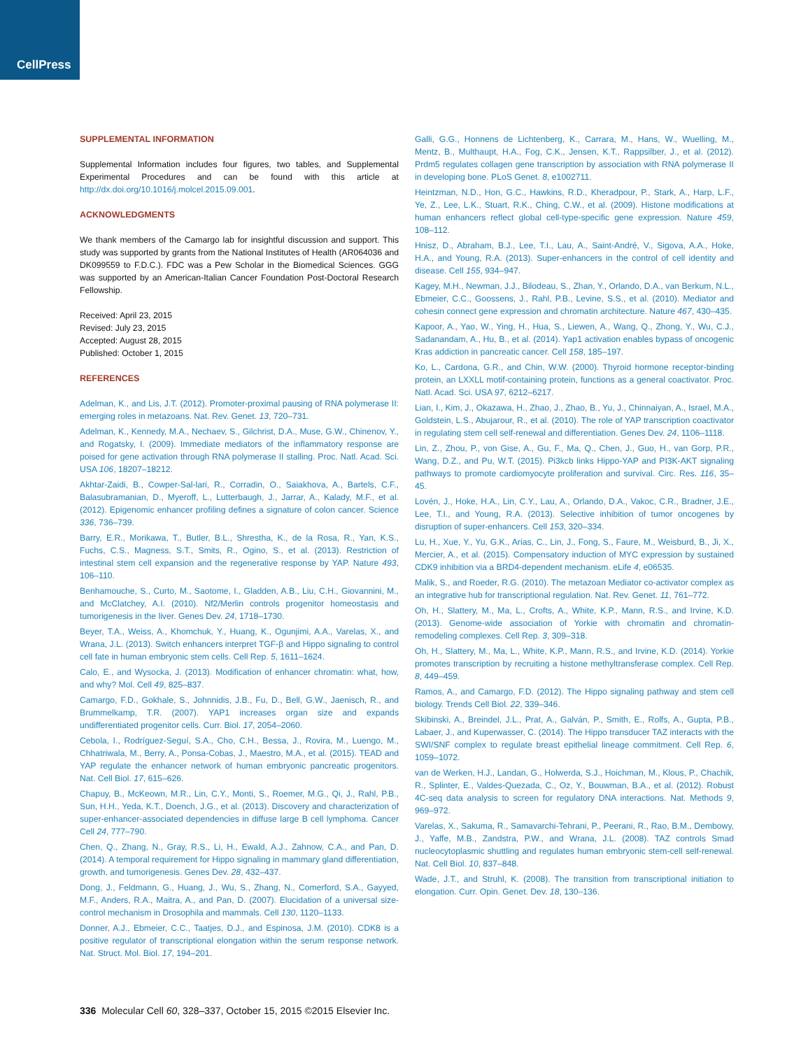CellPress
SUPPLEMENTAL INFORMATION
Supplemental Information includes four figures, two tables, and Supplemental Experimental Procedures and can be found with this article at http://dx.doi.org/10.1016/j.molcel.2015.09.001.
ACKNOWLEDGMENTS
We thank members of the Camargo lab for insightful discussion and support. This study was supported by grants from the National Institutes of Health (AR064036 and DK099559 to F.D.C.). FDC was a Pew Scholar in the Biomedical Sciences. GGG was supported by an American-Italian Cancer Foundation Post-Doctoral Research Fellowship.
Received: April 23, 2015
Revised: July 23, 2015
Accepted: August 28, 2015
Published: October 1, 2015
REFERENCES
Adelman, K., and Lis, J.T. (2012). Promoter-proximal pausing of RNA polymerase II: emerging roles in metazoans. Nat. Rev. Genet. 13, 720–731.
Adelman, K., Kennedy, M.A., Nechaev, S., Gilchrist, D.A., Muse, G.W., Chinenov, Y., and Rogatsky, I. (2009). Immediate mediators of the inflammatory response are poised for gene activation through RNA polymerase II stalling. Proc. Natl. Acad. Sci. USA 106, 18207–18212.
Akhtar-Zaidi, B., Cowper-Sal-lari, R., Corradin, O., Saiakhova, A., Bartels, C.F., Balasubramanian, D., Myeroff, L., Lutterbaugh, J., Jarrar, A., Kalady, M.F., et al. (2012). Epigenomic enhancer profiling defines a signature of colon cancer. Science 336, 736–739.
Barry, E.R., Morikawa, T., Butler, B.L., Shrestha, K., de la Rosa, R., Yan, K.S., Fuchs, C.S., Magness, S.T., Smits, R., Ogino, S., et al. (2013). Restriction of intestinal stem cell expansion and the regenerative response by YAP. Nature 493, 106–110.
Benhamouche, S., Curto, M., Saotome, I., Gladden, A.B., Liu, C.H., Giovannini, M., and McClatchey, A.I. (2010). Nf2/Merlin controls progenitor homeostasis and tumorigenesis in the liver. Genes Dev. 24, 1718–1730.
Beyer, T.A., Weiss, A., Khomchuk, Y., Huang, K., Ogunjimi, A.A., Varelas, X., and Wrana, J.L. (2013). Switch enhancers interpret TGF-β and Hippo signaling to control cell fate in human embryonic stem cells. Cell Rep. 5, 1611–1624.
Calo, E., and Wysocka, J. (2013). Modification of enhancer chromatin: what, how, and why? Mol. Cell 49, 825–837.
Camargo, F.D., Gokhale, S., Johnnidis, J.B., Fu, D., Bell, G.W., Jaenisch, R., and Brummelkamp, T.R. (2007). YAP1 increases organ size and expands undifferentiated progenitor cells. Curr. Biol. 17, 2054–2060.
Cebola, I., Rodríguez-Seguí, S.A., Cho, C.H., Bessa, J., Rovira, M., Luengo, M., Chhatriwala, M., Berry, A., Ponsa-Cobas, J., Maestro, M.A., et al. (2015). TEAD and YAP regulate the enhancer network of human embryonic pancreatic progenitors. Nat. Cell Biol. 17, 615–626.
Chapuy, B., McKeown, M.R., Lin, C.Y., Monti, S., Roemer, M.G., Qi, J., Rahl, P.B., Sun, H.H., Yeda, K.T., Doench, J.G., et al. (2013). Discovery and characterization of super-enhancer-associated dependencies in diffuse large B cell lymphoma. Cancer Cell 24, 777–790.
Chen, Q., Zhang, N., Gray, R.S., Li, H., Ewald, A.J., Zahnow, C.A., and Pan, D. (2014). A temporal requirement for Hippo signaling in mammary gland differentiation, growth, and tumorigenesis. Genes Dev. 28, 432–437.
Dong, J., Feldmann, G., Huang, J., Wu, S., Zhang, N., Comerford, S.A., Gayyed, M.F., Anders, R.A., Maitra, A., and Pan, D. (2007). Elucidation of a universal size-control mechanism in Drosophila and mammals. Cell 130, 1120–1133.
Donner, A.J., Ebmeier, C.C., Taatjes, D.J., and Espinosa, J.M. (2010). CDK8 is a positive regulator of transcriptional elongation within the serum response network. Nat. Struct. Mol. Biol. 17, 194–201.
Galli, G.G., Honnens de Lichtenberg, K., Carrara, M., Hans, W., Wuelling, M., Mentz, B., Multhaupt, H.A., Fog, C.K., Jensen, K.T., Rappsilber, J., et al. (2012). Prdm5 regulates collagen gene transcription by association with RNA polymerase II in developing bone. PLoS Genet. 8, e1002711.
Heintzman, N.D., Hon, G.C., Hawkins, R.D., Kheradpour, P., Stark, A., Harp, L.F., Ye, Z., Lee, L.K., Stuart, R.K., Ching, C.W., et al. (2009). Histone modifications at human enhancers reflect global cell-type-specific gene expression. Nature 459, 108–112.
Hnisz, D., Abraham, B.J., Lee, T.I., Lau, A., Saint-André, V., Sigova, A.A., Hoke, H.A., and Young, R.A. (2013). Super-enhancers in the control of cell identity and disease. Cell 155, 934–947.
Kagey, M.H., Newman, J.J., Bilodeau, S., Zhan, Y., Orlando, D.A., van Berkum, N.L., Ebmeier, C.C., Goossens, J., Rahl, P.B., Levine, S.S., et al. (2010). Mediator and cohesin connect gene expression and chromatin architecture. Nature 467, 430–435.
Kapoor, A., Yao, W., Ying, H., Hua, S., Liewen, A., Wang, Q., Zhong, Y., Wu, C.J., Sadanandam, A., Hu, B., et al. (2014). Yap1 activation enables bypass of oncogenic Kras addiction in pancreatic cancer. Cell 158, 185–197.
Ko, L., Cardona, G.R., and Chin, W.W. (2000). Thyroid hormone receptor-binding protein, an LXXLL motif-containing protein, functions as a general coactivator. Proc. Natl. Acad. Sci. USA 97, 6212–6217.
Lian, I., Kim, J., Okazawa, H., Zhao, J., Zhao, B., Yu, J., Chinnaiyan, A., Israel, M.A., Goldstein, L.S., Abujarour, R., et al. (2010). The role of YAP transcription coactivator in regulating stem cell self-renewal and differentiation. Genes Dev. 24, 1106–1118.
Lin, Z., Zhou, P., von Gise, A., Gu, F., Ma, Q., Chen, J., Guo, H., van Gorp, P.R., Wang, D.Z., and Pu, W.T. (2015). Pi3kcb links Hippo-YAP and PI3K-AKT signaling pathways to promote cardiomyocyte proliferation and survival. Circ. Res. 116, 35–45.
Lovén, J., Hoke, H.A., Lin, C.Y., Lau, A., Orlando, D.A., Vakoc, C.R., Bradner, J.E., Lee, T.I., and Young, R.A. (2013). Selective inhibition of tumor oncogenes by disruption of super-enhancers. Cell 153, 320–334.
Lu, H., Xue, Y., Yu, G.K., Arias, C., Lin, J., Fong, S., Faure, M., Weisburd, B., Ji, X., Mercier, A., et al. (2015). Compensatory induction of MYC expression by sustained CDK9 inhibition via a BRD4-dependent mechanism. eLife 4, e06535.
Malik, S., and Roeder, R.G. (2010). The metazoan Mediator co-activator complex as an integrative hub for transcriptional regulation. Nat. Rev. Genet. 11, 761–772.
Oh, H., Slattery, M., Ma, L., Crofts, A., White, K.P., Mann, R.S., and Irvine, K.D. (2013). Genome-wide association of Yorkie with chromatin and chromatin-remodeling complexes. Cell Rep. 3, 309–318.
Oh, H., Slattery, M., Ma, L., White, K.P., Mann, R.S., and Irvine, K.D. (2014). Yorkie promotes transcription by recruiting a histone methyltransferase complex. Cell Rep. 8, 449–459.
Ramos, A., and Camargo, F.D. (2012). The Hippo signaling pathway and stem cell biology. Trends Cell Biol. 22, 339–346.
Skibinski, A., Breindel, J.L., Prat, A., Galván, P., Smith, E., Rolfs, A., Gupta, P.B., Labaer, J., and Kuperwasser, C. (2014). The Hippo transducer TAZ interacts with the SWI/SNF complex to regulate breast epithelial lineage commitment. Cell Rep. 6, 1059–1072.
van de Werken, H.J., Landan, G., Holwerda, S.J., Hoichman, M., Klous, P., Chachik, R., Splinter, E., Valdes-Quezada, C., Oz, Y., Bouwman, B.A., et al. (2012). Robust 4C-seq data analysis to screen for regulatory DNA interactions. Nat. Methods 9, 969–972.
Varelas, X., Sakuma, R., Samavarchi-Tehrani, P., Peerani, R., Rao, B.M., Dembowy, J., Yaffe, M.B., Zandstra, P.W., and Wrana, J.L. (2008). TAZ controls Smad nucleocytoplasmic shuttling and regulates human embryonic stem-cell self-renewal. Nat. Cell Biol. 10, 837–848.
Wade, J.T., and Struhl, K. (2008). The transition from transcriptional initiation to elongation. Curr. Opin. Genet. Dev. 18, 130–136.
336 Molecular Cell 60, 328–337, October 15, 2015 ©2015 Elsevier Inc.